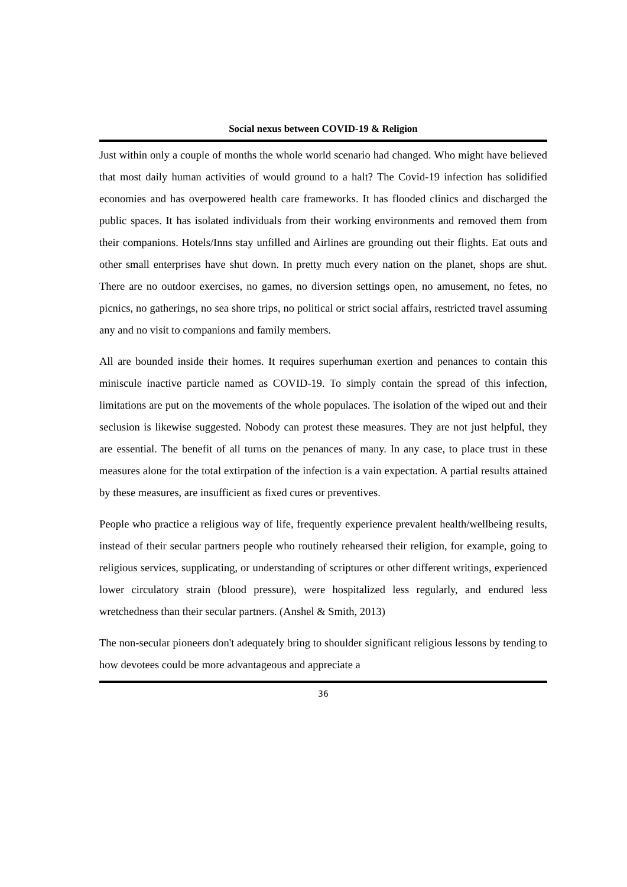Social nexus between COVID-19 & Religion
Just within only a couple of months the whole world scenario had changed. Who might have believed that most daily human activities of would ground to a halt? The Covid-19 infection has solidified economies and has overpowered health care frameworks. It has flooded clinics and discharged the public spaces. It has isolated individuals from their working environments and removed them from their companions. Hotels/Inns stay unfilled and Airlines are grounding out their flights. Eat outs and other small enterprises have shut down. In pretty much every nation on the planet, shops are shut. There are no outdoor exercises, no games, no diversion settings open, no amusement, no fetes, no picnics, no gatherings, no sea shore trips, no political or strict social affairs, restricted travel assuming any and no visit to companions and family members.
All are bounded inside their homes. It requires superhuman exertion and penances to contain this miniscule inactive particle named as COVID-19. To simply contain the spread of this infection, limitations are put on the movements of the whole populaces. The isolation of the wiped out and their seclusion is likewise suggested. Nobody can protest these measures. They are not just helpful, they are essential. The benefit of all turns on the penances of many. In any case, to place trust in these measures alone for the total extirpation of the infection is a vain expectation. A partial results attained by these measures, are insufficient as fixed cures or preventives.
People who practice a religious way of life, frequently experience prevalent health/wellbeing results, instead of their secular partners people who routinely rehearsed their religion, for example, going to religious services, supplicating, or understanding of scriptures or other different writings, experienced lower circulatory strain (blood pressure), were hospitalized less regularly, and endured less wretchedness than their secular partners. (Anshel & Smith, 2013)
The non-secular pioneers don't adequately bring to shoulder significant religious lessons by tending to how devotees could be more advantageous and appreciate a
36